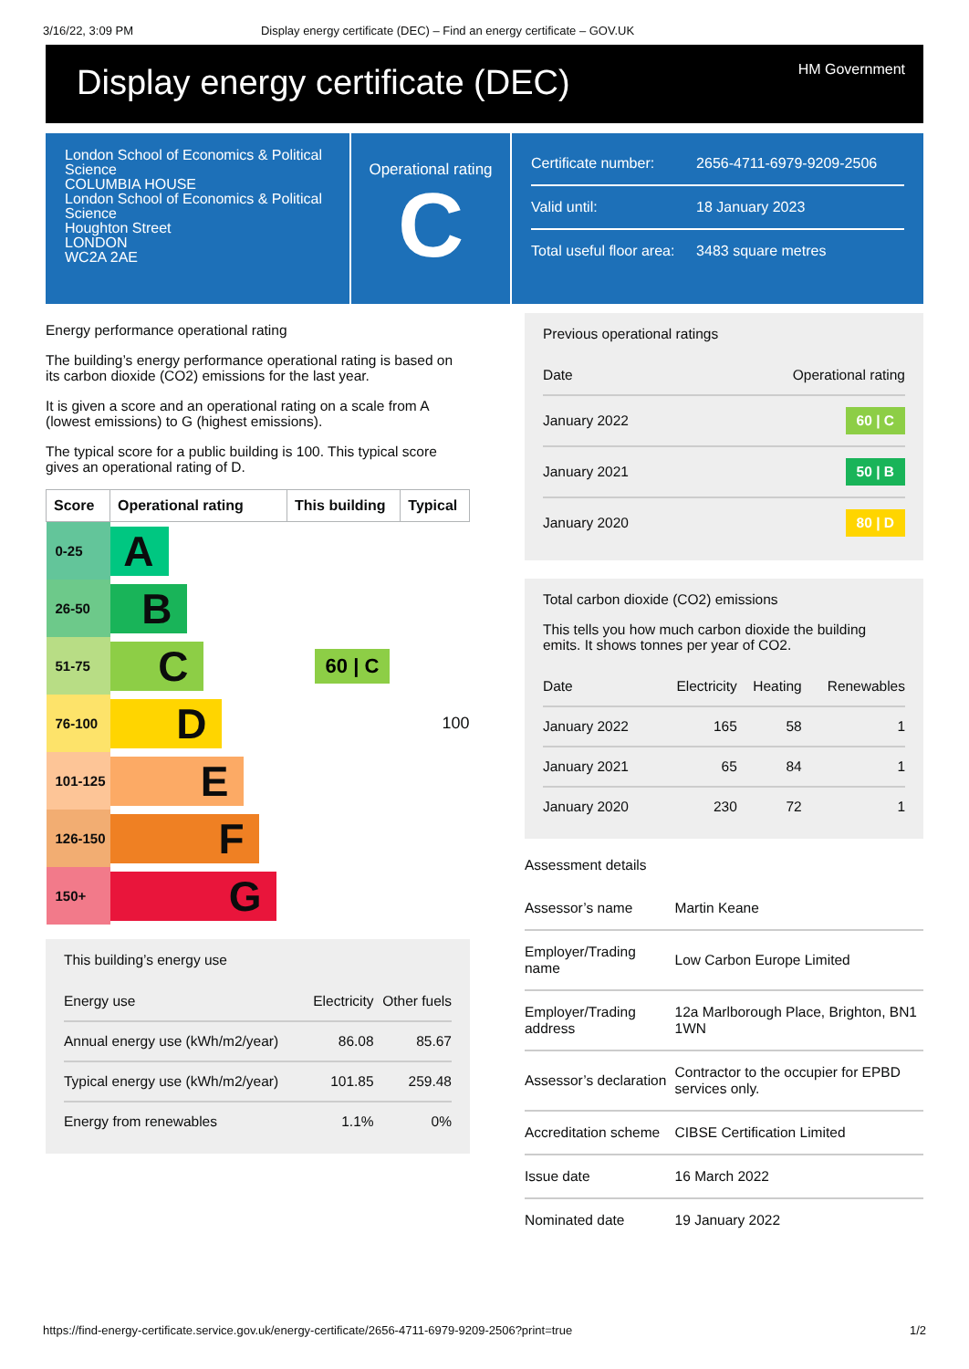3/16/22, 3:09 PM Display energy certificate (DEC) – Find an energy certificate – GOV.UK
Display energy certificate (DEC)
HM Government
London School of Economics & Political Science
COLUMBIA HOUSE
London School of Economics & Political Science
Houghton Street
LONDON
WC2A 2AE
Operational rating
C
| Certificate number: | 2656-4711-6979-9209-2506 |
| Valid until: | 18 January 2023 |
| Total useful floor area: | 3483 square metres |
Energy performance operational rating
The building’s energy performance operational rating is based on its carbon dioxide (CO2) emissions for the last year.
It is given a score and an operational rating on a scale from A (lowest emissions) to G (highest emissions).
The typical score for a public building is 100. This typical score gives an operational rating of D.
| Score | Operational rating | This building | Typical |
| --- | --- | --- | --- |
| 0-25 | A | | |
| 26-50 | B | | |
| 51-75 | C | 60 / C | |
| 76-100 | D | | 100 |
| 101-125 | E | | |
| 126-150 | F | | |
| 150+ | G | | |
This building’s energy use
| Energy use | Electricity | Other fuels |
| Annual energy use (kWh/m2/year) | 86.08 | 85.67 |
| Typical energy use (kWh/m2/year) | 101.85 | 259.48 |
| Energy from renewables | 1.1% | 0% |
Previous operational ratings
| Date | Operational rating |
| January 2022 | 60 / C |
| January 2021 | 50 / B |
| January 2020 | 80 / D |
Total carbon dioxide (CO2) emissions
This tells you how much carbon dioxide the building emits. It shows tonnes per year of CO2.
| Date | Electricity | Heating | Renewables |
| January 2022 | 165 | 58 | 1 |
| January 2021 | 65 | 84 | 1 |
| January 2020 | 230 | 72 | 1 |
Assessment details
| Assessor’s name | Martin Keane |
| Employer/Trading name | Low Carbon Europe Limited |
| Employer/Trading address | 12a Marlborough Place, Brighton, BN1 1WN |
| Assessor’s declaration | Contractor to the occupier for EPBD services only. |
| Accreditation scheme | CIBSE Certification Limited |
| Issue date | 16 March 2022 |
| Nominated date | 19 January 2022 |
https://find-energy-certificate.service.gov.uk/energy-certificate/2656-4711-6979-9209-2506?print=true 1/2